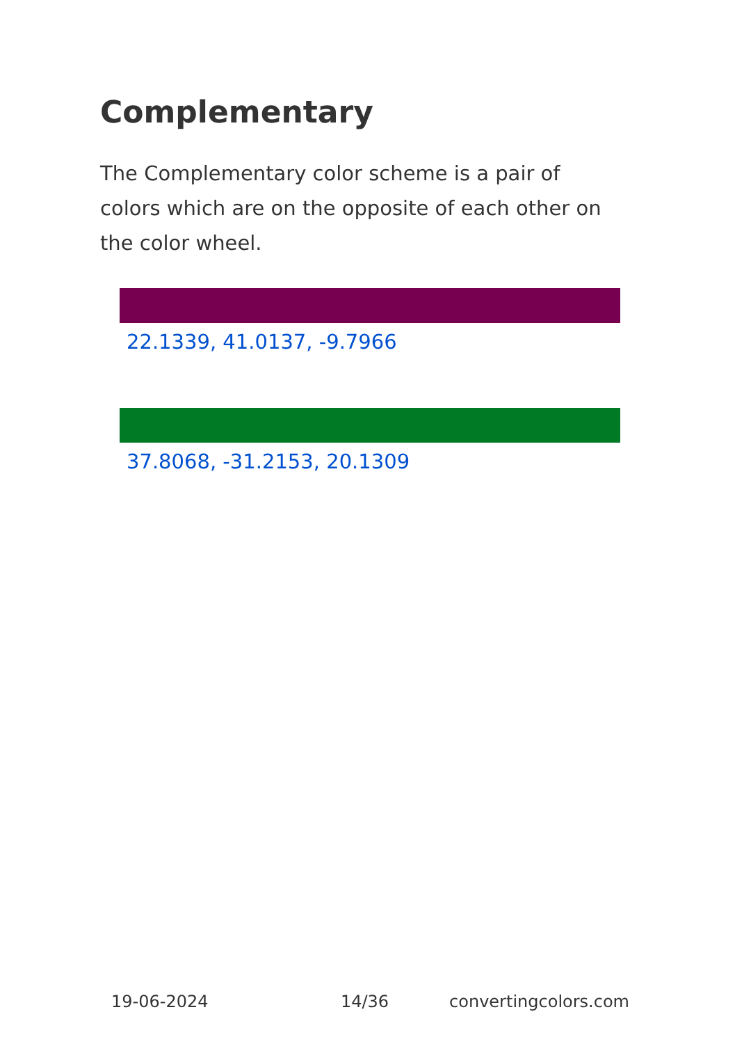Complementary
The Complementary color scheme is a pair of colors which are on the opposite of each other on the color wheel.
22.1339, 41.0137, -9.7966
37.8068, -31.2153, 20.1309
19-06-2024 14/36 convertingcolors.com